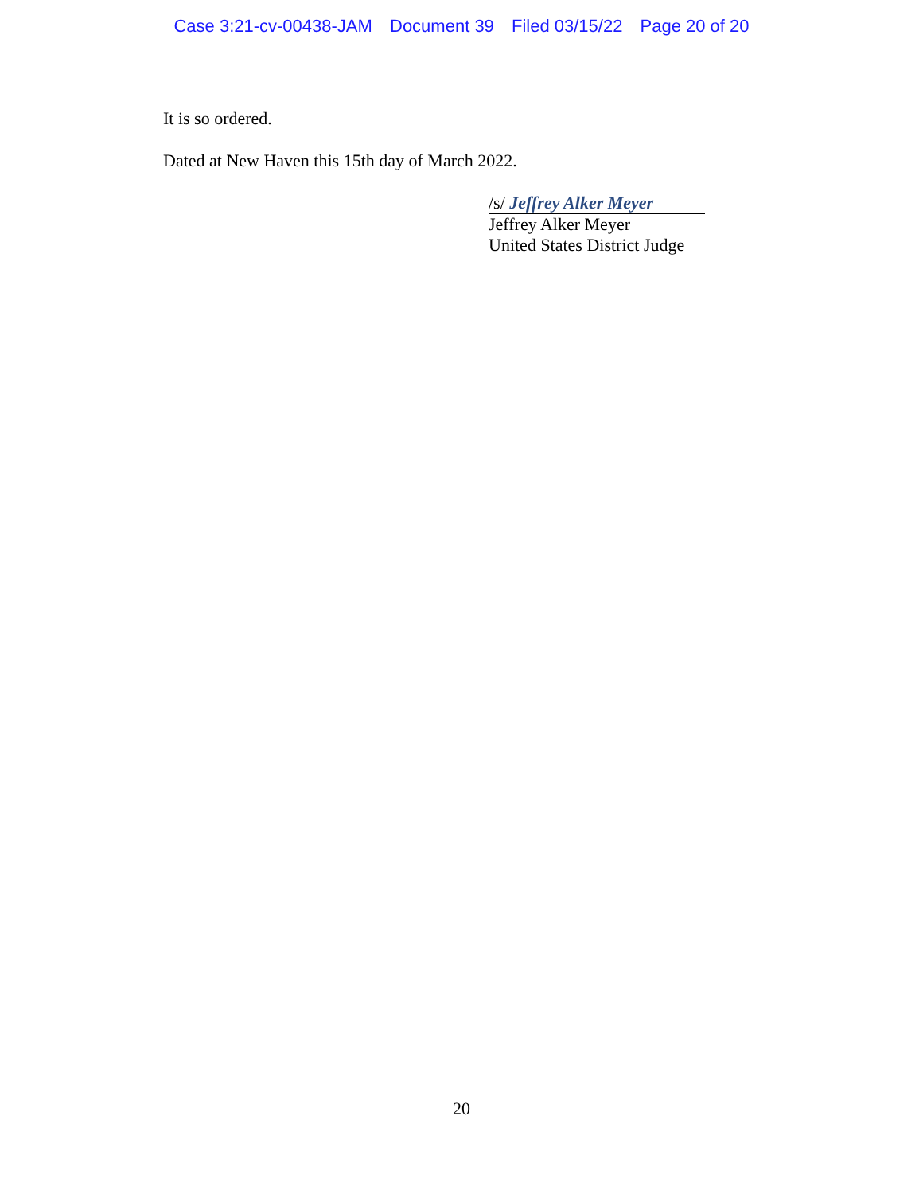Case 3:21-cv-00438-JAM Document 39 Filed 03/15/22 Page 20 of 20
It is so ordered.
Dated at New Haven this 15th day of March 2022.
/s/ Jeffrey Alker Meyer
Jeffrey Alker Meyer
United States District Judge
20